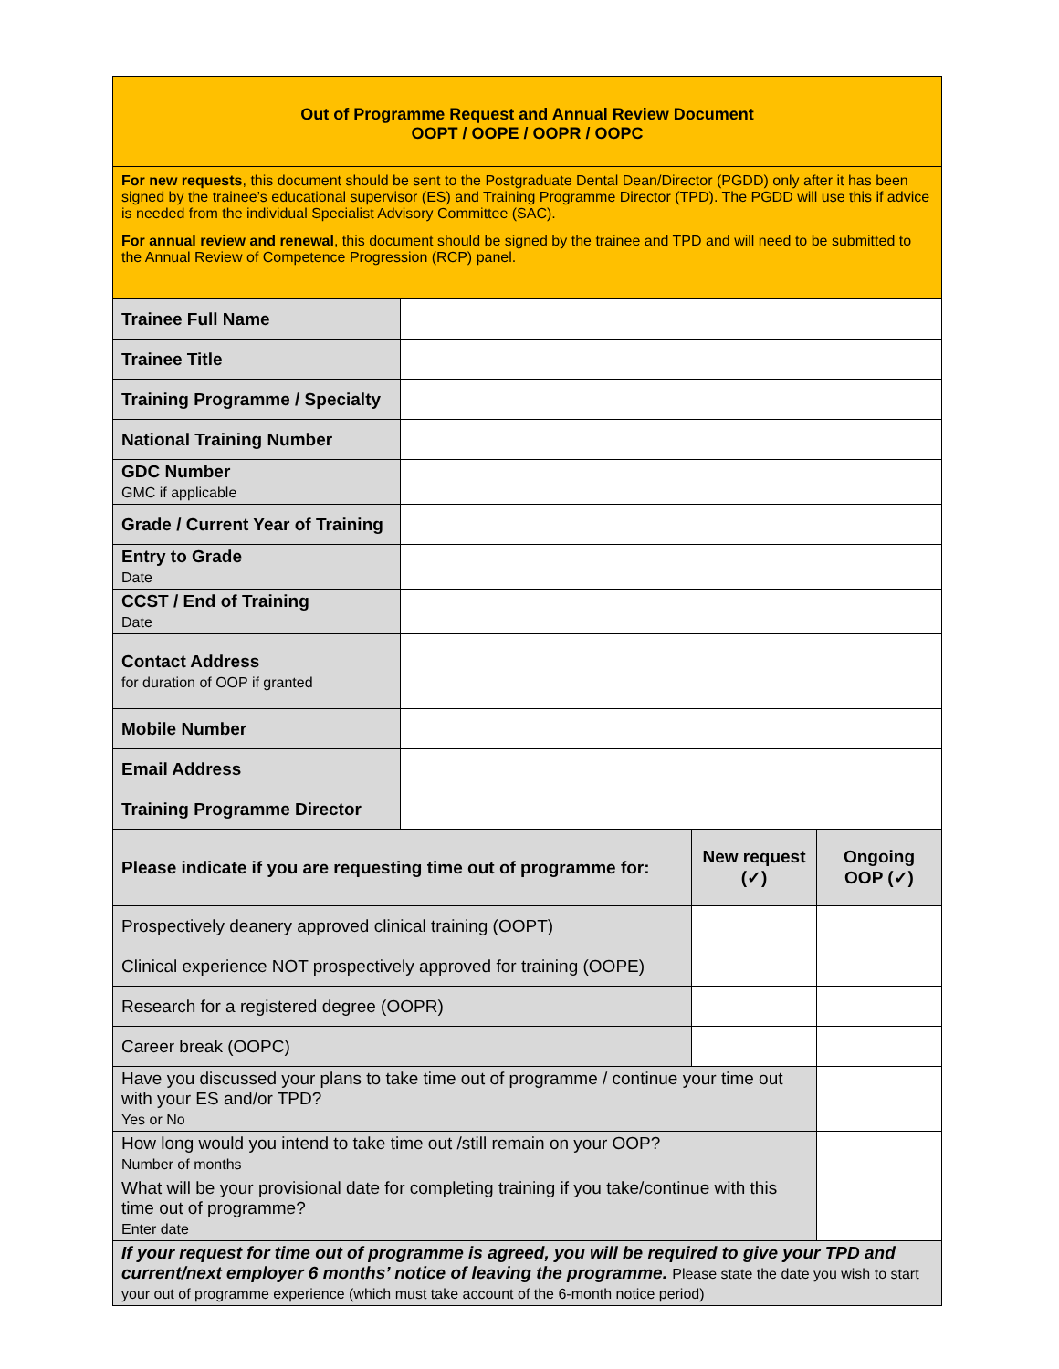| Out of Programme Request and Annual Review Document OOPT / OOPE / OOPR / OOPC | | | |
| For new requests , this document should be sent to the Postgraduate Dental Dean/Director (PGDD) only after it has been signed by the trainee’s educational supervisor (ES) and Training Programme Director (TPD). The PGDD will use this if advice is needed from the individual Specialist Advisory Committee (SAC). For annual review and renewal , this document should be signed by the trainee and TPD and will need to be submitted to the Annual Review of Competence Progression (RCP) panel. | | | |
| Trainee Full Name | | | |
| Trainee Title | | | |
| Training Programme / Specialty | | | |
| National Training Number | | | |
| GDC Number GMC if applicable | | | |
| Grade / Current Year of Training | | | |
| Entry to Grade Date | | | |
| CCST / End of Training Date | | | |
| Contact Address for duration of OOP if granted | | | |
| Mobile Number | | | |
| Email Address | | | |
| Training Programme Director | | | |
| Please indicate if you are requesting time out of programme for: | | New request (✓) | Ongoing OOP (✓) |
| Prospectively deanery approved clinical training (OOPT) | | | |
| Clinical experience NOT prospectively approved for training (OOPE) | | | |
| Research for a registered degree (OOPR) | | | |
| Career break (OOPC) | | | |
| Have you discussed your plans to take time out of programme / continue your time out with your ES and/or TPD? Yes or No | | | |
| How long would you intend to take time out /still remain on your OOP? Number of months | | | |
| What will be your provisional date for completing training if you take/continue with this time out of programme? Enter date | | | |
| If your request for time out of programme is agreed, you will be required to give your TPD and current/next employer 6 months’ notice of leaving the programme. Please state the date you wish to start your out of programme experience (which must take account of the 6-month notice period) | | | |